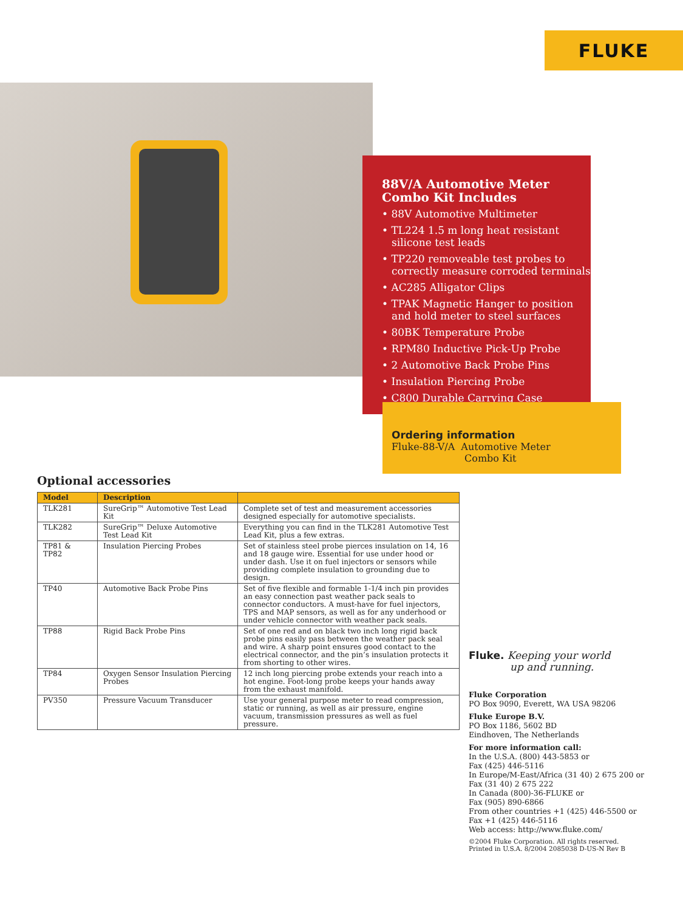FLUKE
88V/A Automotive Meter Combo Kit Includes
• 88V Automotive Multimeter
• TL224 1.5 m long heat resistant silicone test leads
• TP220 removeable test probes to correctly measure corroded terminals
• AC285 Alligator Clips
• TPAK Magnetic Hanger to position and hold meter to steel surfaces
• 80BK Temperature Probe
• RPM80 Inductive Pick-Up Probe
• 2 Automotive Back Probe Pins
• Insulation Piercing Probe
• C800 Durable Carrying Case
Ordering information
Fluke-88-V/A Automotive Meter
Combo Kit
Optional accessories
| Model | Description | |
| --- | --- | --- |
| TLK281 | SureGrip™ Automotive Test Lead Kit | Complete set of test and measurement accessories designed especially for automotive specialists. |
| TLK282 | SureGrip™ Deluxe Automotive Test Lead Kit | Everything you can find in the TLK281 Automotive Test Lead Kit, plus a few extras. |
| TP81 & TP82 | Insulation Piercing Probes | Set of stainless steel probe pierces insulation on 14, 16 and 18 gauge wire. Essential for use under hood or under dash. Use it on fuel injectors or sensors while providing complete insulation to grounding due to design. |
| TP40 | Automotive Back Probe Pins | Set of five flexible and formable 1-1/4 inch pin provides an easy connection past weather pack seals to connector conductors. A must-have for fuel injectors, TPS and MAP sensors, as well as for any underhood or under vehicle connector with weather pack seals. |
| TP88 | Rigid Back Probe Pins | Set of one red and on black two inch long rigid back probe pins easily pass between the weather pack seal and wire. A sharp point ensures good contact to the electrical connector, and the pin’s insulation protects it from shorting to other wires. |
| TP84 | Oxygen Sensor Insulation Piercing Probes | 12 inch long piercing probe extends your reach into a hot engine. Foot-long probe keeps your hands away from the exhaust manifold. |
| PV350 | Pressure Vacuum Transducer | Use your general purpose meter to read compression, static or running, as well as air pressure, engine vacuum, transmission pressures as well as fuel pressure. |
Fluke. Keeping your world
up and running.
Fluke Corporation
PO Box 9090, Everett, WA USA 98206
Fluke Europe B.V.
PO Box 1186, 5602 BD
Eindhoven, The Netherlands
For more information call:
In the U.S.A. (800) 443-5853 or
Fax (425) 446-5116
In Europe/M-East/Africa (31 40) 2 675 200 or
Fax (31 40) 2 675 222
In Canada (800)-36-FLUKE or
Fax (905) 890-6866
From other countries +1 (425) 446-5500 or
Fax +1 (425) 446-5116
Web access: http://www.fluke.com/
©2004 Fluke Corporation. All rights reserved.
Printed in U.S.A. 8/2004 2085038 D-US-N Rev B